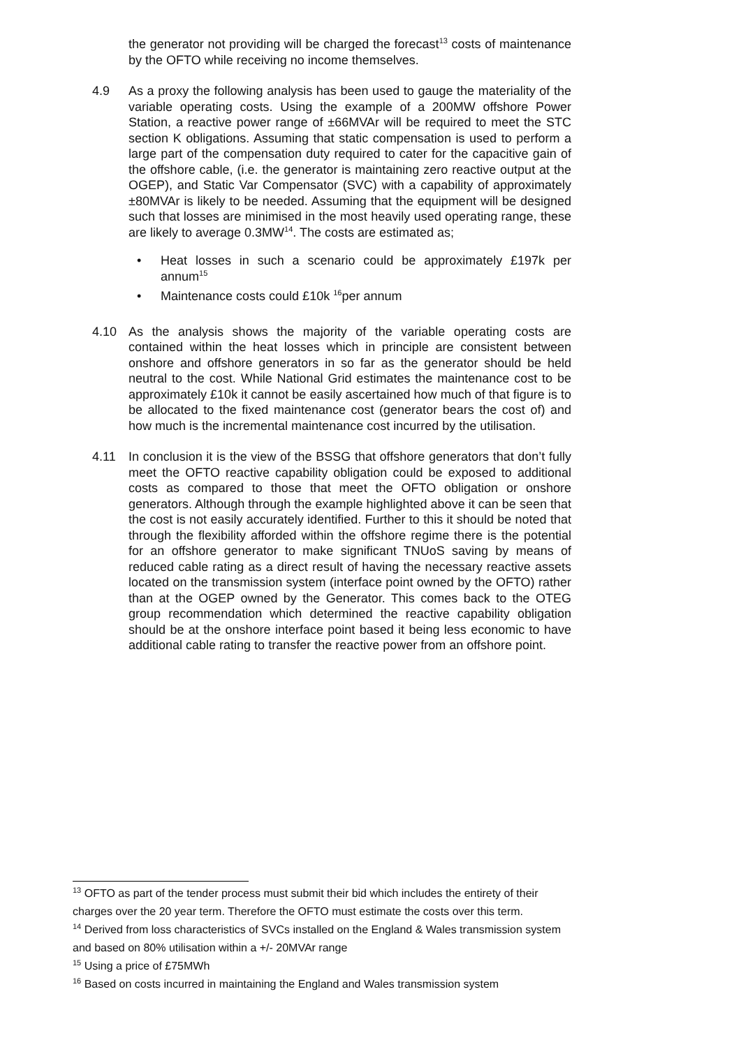the generator not providing will be charged the forecast<sup>13</sup> costs of maintenance by the OFTO while receiving no income themselves.
4.9 As a proxy the following analysis has been used to gauge the materiality of the variable operating costs. Using the example of a 200MW offshore Power Station, a reactive power range of ±66MVAr will be required to meet the STC section K obligations. Assuming that static compensation is used to perform a large part of the compensation duty required to cater for the capacitive gain of the offshore cable, (i.e. the generator is maintaining zero reactive output at the OGEP), and Static Var Compensator (SVC) with a capability of approximately ±80MVAr is likely to be needed. Assuming that the equipment will be designed such that losses are minimised in the most heavily used operating range, these are likely to average 0.3MW<sup>14</sup>. The costs are estimated as;
• Heat losses in such a scenario could be approximately £197k per annum<sup>15</sup>
• Maintenance costs could £10k <sup>16</sup>per annum
4.10 As the analysis shows the majority of the variable operating costs are contained within the heat losses which in principle are consistent between onshore and offshore generators in so far as the generator should be held neutral to the cost. While National Grid estimates the maintenance cost to be approximately £10k it cannot be easily ascertained how much of that figure is to be allocated to the fixed maintenance cost (generator bears the cost of) and how much is the incremental maintenance cost incurred by the utilisation.
4.11 In conclusion it is the view of the BSSG that offshore generators that don’t fully meet the OFTO reactive capability obligation could be exposed to additional costs as compared to those that meet the OFTO obligation or onshore generators. Although through the example highlighted above it can be seen that the cost is not easily accurately identified. Further to this it should be noted that through the flexibility afforded within the offshore regime there is the potential for an offshore generator to make significant TNUoS saving by means of reduced cable rating as a direct result of having the necessary reactive assets located on the transmission system (interface point owned by the OFTO) rather than at the OGEP owned by the Generator. This comes back to the OTEG group recommendation which determined the reactive capability obligation should be at the onshore interface point based it being less economic to have additional cable rating to transfer the reactive power from an offshore point.
<sup>13</sup> OFTO as part of the tender process must submit their bid which includes the entirety of their charges over the 20 year term. Therefore the OFTO must estimate the costs over this term.
<sup>14</sup> Derived from loss characteristics of SVCs installed on the England & Wales transmission system and based on 80% utilisation within a +/- 20MVAr range
<sup>15</sup> Using a price of £75MWh
<sup>16</sup> Based on costs incurred in maintaining the England and Wales transmission system